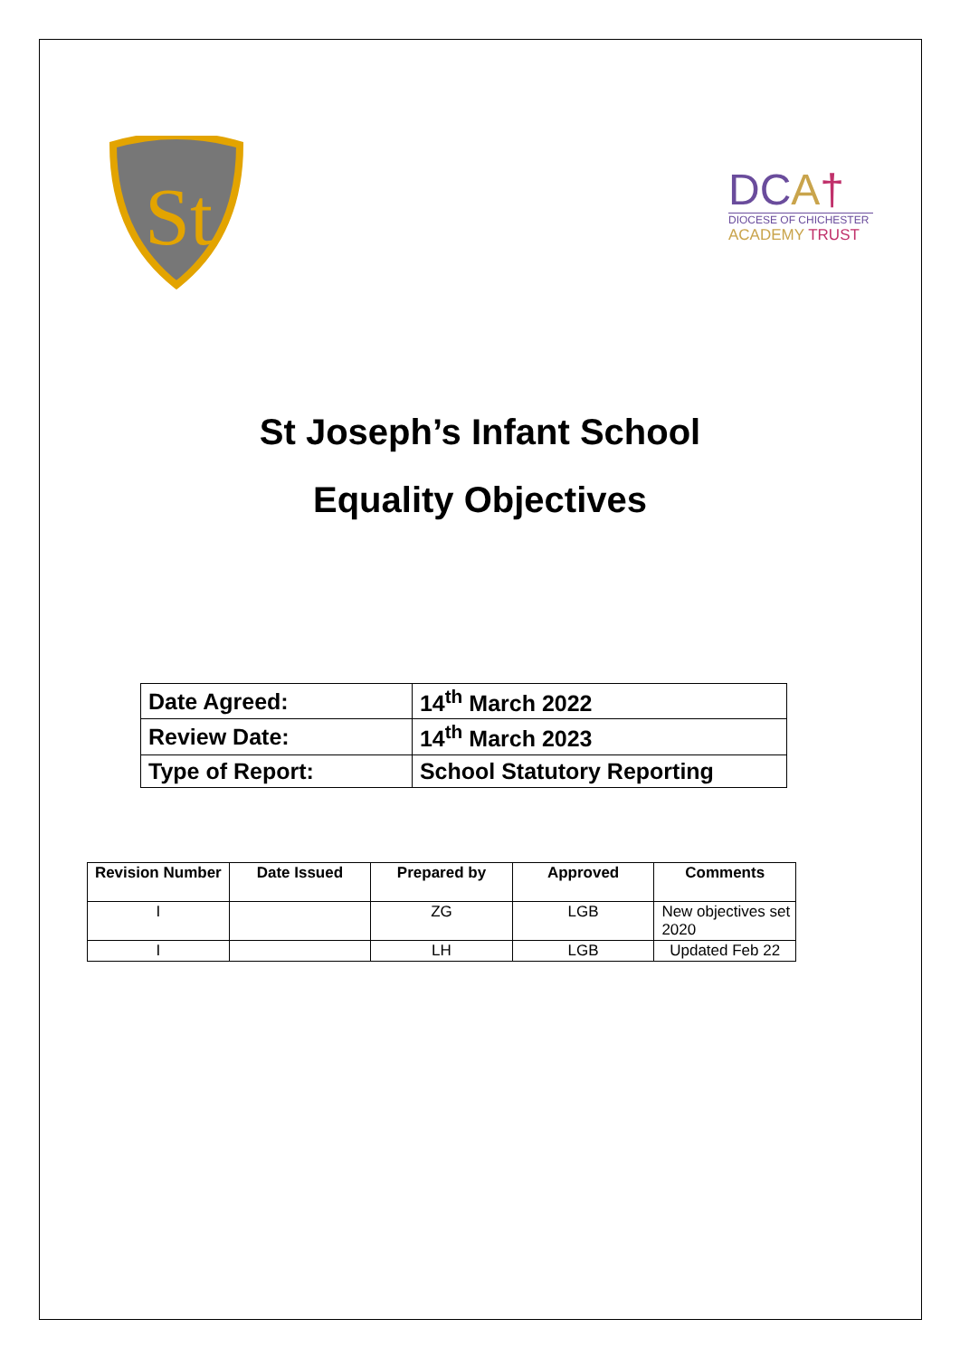St
DCA†
DIOCESE OF CHICHESTER
ACADEMY TRUST
St Joseph’s Infant School
Equality Objectives
| Date Agreed: | 14<sup>th</sup> March 2022 |
| Review Date: | 14<sup>th</sup> March 2023 |
| Type of Report: | School Statutory Reporting |
| Revision Number | Date Issued | Prepared by | Approved | Comments |
| --- | --- | --- | --- | --- |
| I | | ZG | LGB | New objectives set 2020 |
| I | | LH | LGB | Updated Feb 22 |